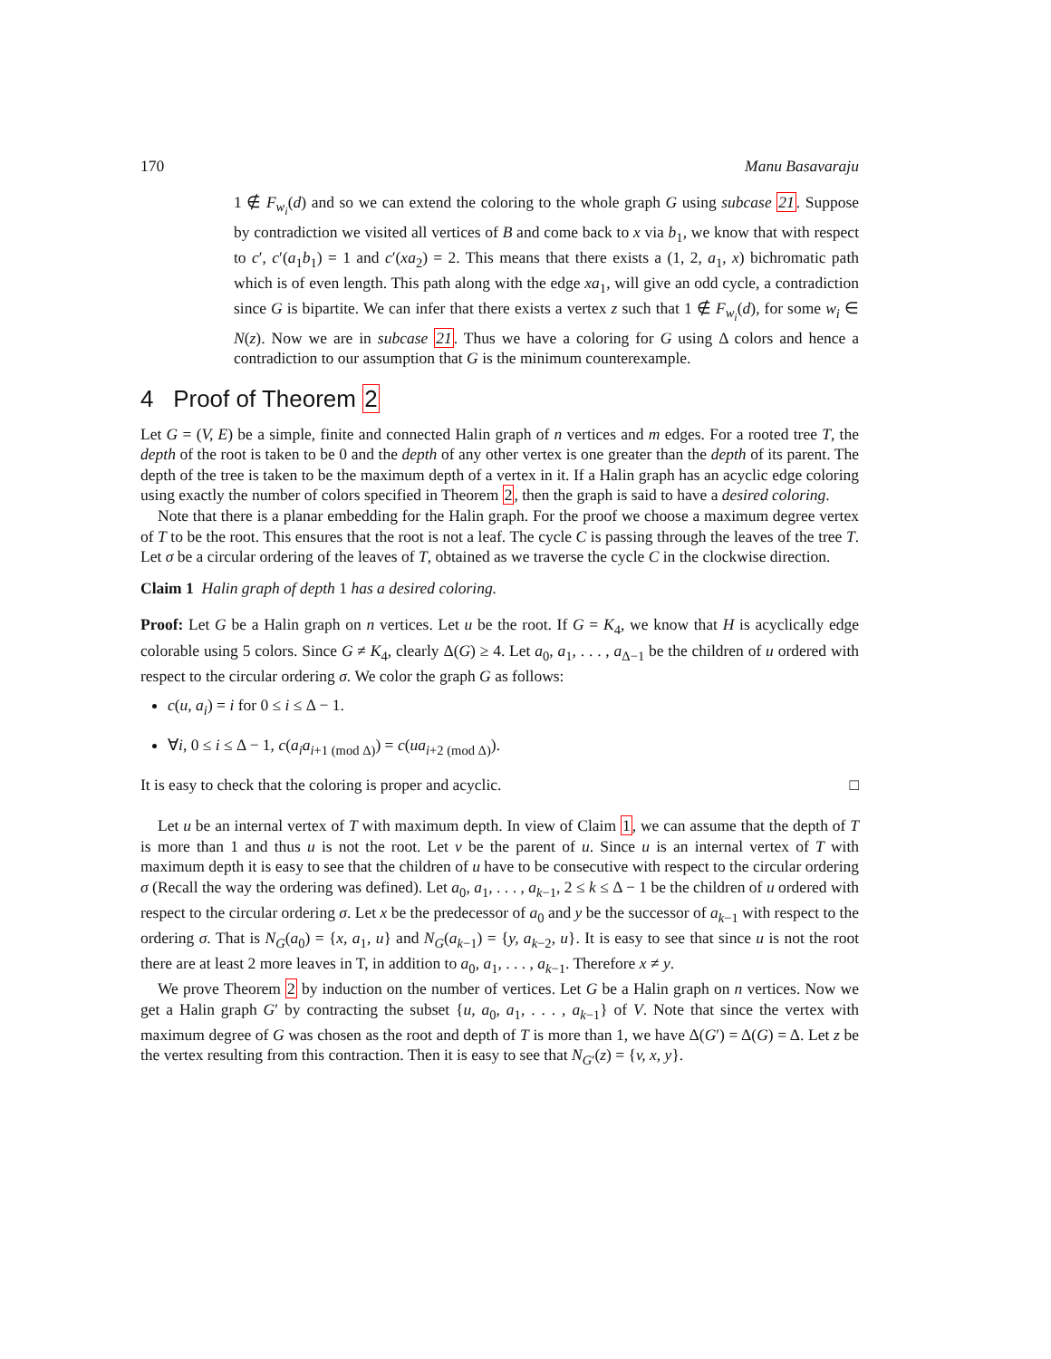170 Manu Basavaraju
1 ∉ F<sub>w<sub>i</sub></sub>(d) and so we can extend the coloring to the whole graph G using subcase 21. Suppose by contradiction we visited all vertices of B and come back to x via b<sub>1</sub>, we know that with respect to c′, c′(a<sub>1</sub>b<sub>1</sub>) = 1 and c′(xa<sub>2</sub>) = 2. This means that there exists a (1, 2, a<sub>1</sub>, x) bichromatic path which is of even length. This path along with the edge xa<sub>1</sub>, will give an odd cycle, a contradiction since G is bipartite. We can infer that there exists a vertex z such that 1 ∉ F<sub>w<sub>i</sub></sub>(d), for some w<sub>i</sub> ∈ N(z). Now we are in subcase 21. Thus we have a coloring for G using Δ colors and hence a contradiction to our assumption that G is the minimum counterexample.
4 Proof of Theorem 2
Let G = (V, E) be a simple, finite and connected Halin graph of n vertices and m edges. For a rooted tree T, the depth of the root is taken to be 0 and the depth of any other vertex is one greater than the depth of its parent. The depth of the tree is taken to be the maximum depth of a vertex in it. If a Halin graph has an acyclic edge coloring using exactly the number of colors specified in Theorem 2, then the graph is said to have a desired coloring.
Note that there is a planar embedding for the Halin graph. For the proof we choose a maximum degree vertex of T to be the root. This ensures that the root is not a leaf. The cycle C is passing through the leaves of the tree T. Let σ be a circular ordering of the leaves of T, obtained as we traverse the cycle C in the clockwise direction.
Claim 1 Halin graph of depth 1 has a desired coloring.
Proof: Let G be a Halin graph on n vertices. Let u be the root. If G = K<sub>4</sub>, we know that H is acyclically edge colorable using 5 colors. Since G ≠ K<sub>4</sub>, clearly Δ(G) ≥ 4. Let a<sub>0</sub>, a<sub>1</sub>, . . . , a<sub>Δ−1</sub> be the children of u ordered with respect to the circular ordering σ. We color the graph G as follows:
c(u, a<sub>i</sub>) = i for 0 ≤ i ≤ Δ − 1.
∀i, 0 ≤ i ≤ Δ − 1, c(a<sub>i</sub>a<sub>i+1 (mod Δ)</sub>) = c(ua<sub>i+2 (mod Δ)</sub>).
It is easy to check that the coloring is proper and acyclic. □
Let u be an internal vertex of T with maximum depth. In view of Claim 1, we can assume that the depth of T is more than 1 and thus u is not the root. Let v be the parent of u. Since u is an internal vertex of T with maximum depth it is easy to see that the children of u have to be consecutive with respect to the circular ordering σ (Recall the way the ordering was defined). Let a<sub>0</sub>, a<sub>1</sub>, . . . , a<sub>k−1</sub>, 2 ≤ k ≤ Δ − 1 be the children of u ordered with respect to the circular ordering σ. Let x be the predecessor of a<sub>0</sub> and y be the successor of a<sub>k−1</sub> with respect to the ordering σ. That is N<sub>G</sub>(a<sub>0</sub>) = {x, a<sub>1</sub>, u} and N<sub>G</sub>(a<sub>k−1</sub>) = {y, a<sub>k−2</sub>, u}. It is easy to see that since u is not the root there are at least 2 more leaves in T, in addition to a<sub>0</sub>, a<sub>1</sub>, . . . , a<sub>k−1</sub>. Therefore x ≠ y.
We prove Theorem 2 by induction on the number of vertices. Let G be a Halin graph on n vertices. Now we get a Halin graph G′ by contracting the subset {u, a<sub>0</sub>, a<sub>1</sub>, . . . , a<sub>k−1</sub>} of V. Note that since the vertex with maximum degree of G was chosen as the root and depth of T is more than 1, we have Δ(G′) = Δ(G) = Δ. Let z be the vertex resulting from this contraction. Then it is easy to see that N<sub>G′</sub>(z) = {v, x, y}.